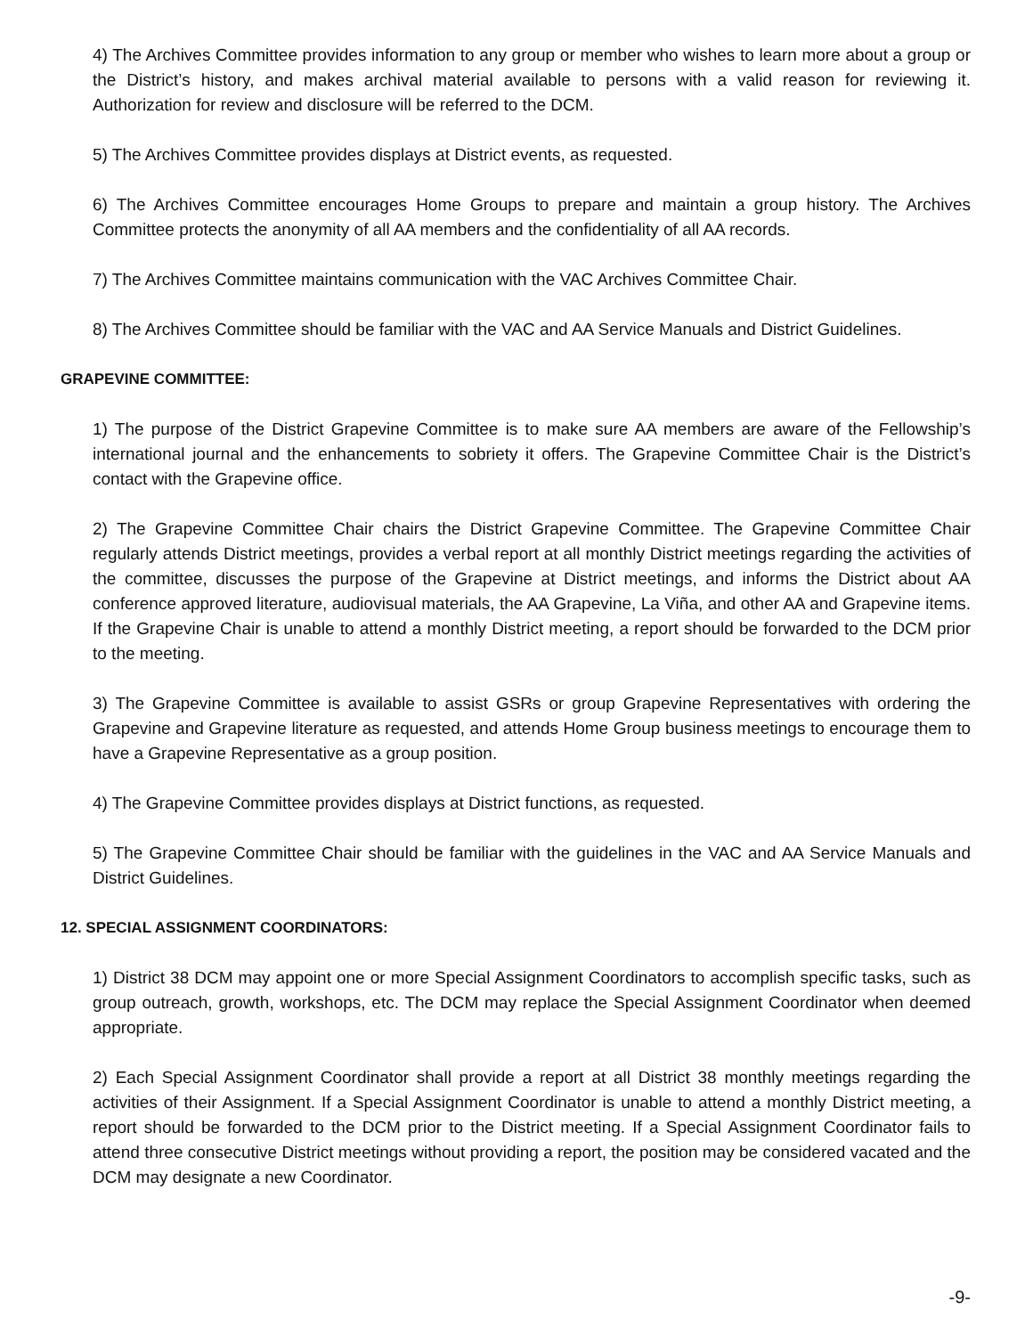4) The Archives Committee provides information to any group or member who wishes to learn more about a group or the District’s history, and makes archival material available to persons with a valid reason for reviewing it. Authorization for review and disclosure will be referred to the DCM.
5) The Archives Committee provides displays at District events, as requested.
6) The Archives Committee encourages Home Groups to prepare and maintain a group history. The Archives Committee protects the anonymity of all AA members and the confidentiality of all AA records.
7) The Archives Committee maintains communication with the VAC Archives Committee Chair.
8) The Archives Committee should be familiar with the VAC and AA Service Manuals and District Guidelines.
GRAPEVINE COMMITTEE:
1) The purpose of the District Grapevine Committee is to make sure AA members are aware of the Fellowship’s international journal and the enhancements to sobriety it offers. The Grapevine Committee Chair is the District’s contact with the Grapevine office.
2) The Grapevine Committee Chair chairs the District Grapevine Committee. The Grapevine Committee Chair regularly attends District meetings, provides a verbal report at all monthly District meetings regarding the activities of the committee, discusses the purpose of the Grapevine at District meetings, and informs the District about AA conference approved literature, audiovisual materials, the AA Grapevine, La Viña, and other AA and Grapevine items. If the Grapevine Chair is unable to attend a monthly District meeting, a report should be forwarded to the DCM prior to the meeting.
3) The Grapevine Committee is available to assist GSRs or group Grapevine Representatives with ordering the Grapevine and Grapevine literature as requested, and attends Home Group business meetings to encourage them to have a Grapevine Representative as a group position.
4) The Grapevine Committee provides displays at District functions, as requested.
5) The Grapevine Committee Chair should be familiar with the guidelines in the VAC and AA Service Manuals and District Guidelines.
12. SPECIAL ASSIGNMENT COORDINATORS:
1) District 38 DCM may appoint one or more Special Assignment Coordinators to accomplish specific tasks, such as group outreach, growth, workshops, etc. The DCM may replace the Special Assignment Coordinator when deemed appropriate.
2) Each Special Assignment Coordinator shall provide a report at all District 38 monthly meetings regarding the activities of their Assignment. If a Special Assignment Coordinator is unable to attend a monthly District meeting, a report should be forwarded to the DCM prior to the District meeting. If a Special Assignment Coordinator fails to attend three consecutive District meetings without providing a report, the position may be considered vacated and the DCM may designate a new Coordinator.
-9-